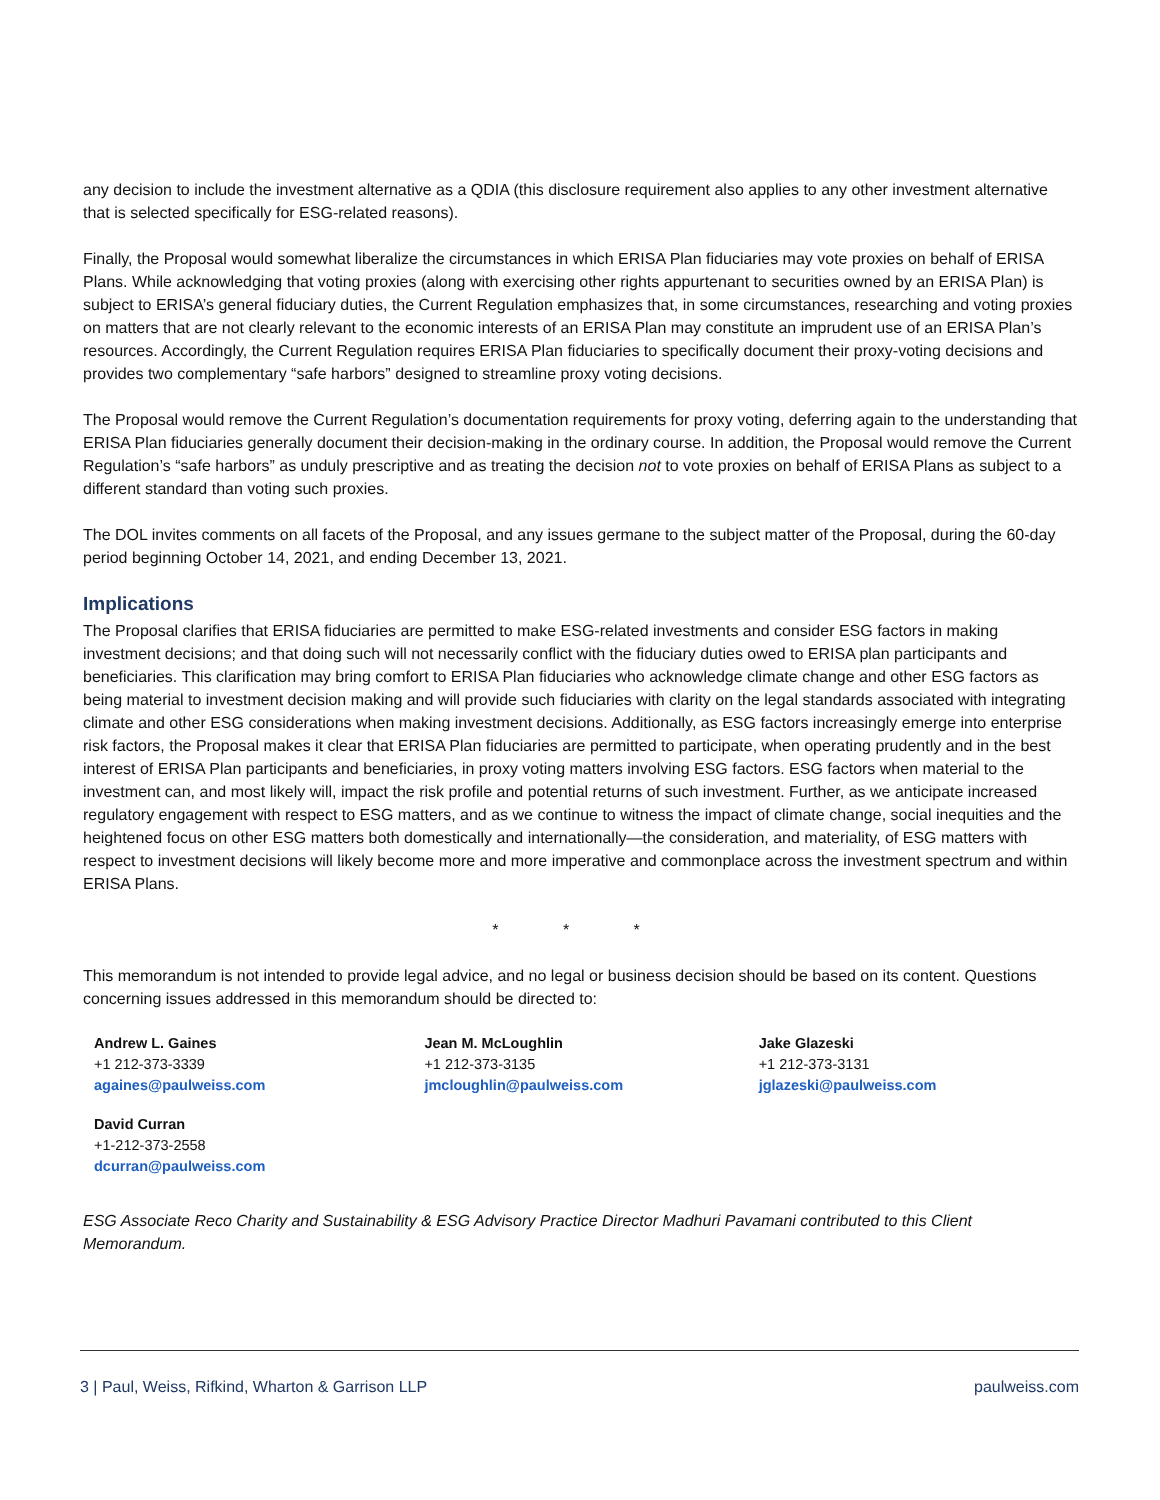any decision to include the investment alternative as a QDIA (this disclosure requirement also applies to any other investment alternative that is selected specifically for ESG-related reasons).
Finally, the Proposal would somewhat liberalize the circumstances in which ERISA Plan fiduciaries may vote proxies on behalf of ERISA Plans. While acknowledging that voting proxies (along with exercising other rights appurtenant to securities owned by an ERISA Plan) is subject to ERISA’s general fiduciary duties, the Current Regulation emphasizes that, in some circumstances, researching and voting proxies on matters that are not clearly relevant to the economic interests of an ERISA Plan may constitute an imprudent use of an ERISA Plan’s resources. Accordingly, the Current Regulation requires ERISA Plan fiduciaries to specifically document their proxy-voting decisions and provides two complementary “safe harbors” designed to streamline proxy voting decisions.
The Proposal would remove the Current Regulation’s documentation requirements for proxy voting, deferring again to the understanding that ERISA Plan fiduciaries generally document their decision-making in the ordinary course. In addition, the Proposal would remove the Current Regulation’s “safe harbors” as unduly prescriptive and as treating the decision not to vote proxies on behalf of ERISA Plans as subject to a different standard than voting such proxies.
The DOL invites comments on all facets of the Proposal, and any issues germane to the subject matter of the Proposal, during the 60-day period beginning October 14, 2021, and ending December 13, 2021.
Implications
The Proposal clarifies that ERISA fiduciaries are permitted to make ESG-related investments and consider ESG factors in making investment decisions; and that doing such will not necessarily conflict with the fiduciary duties owed to ERISA plan participants and beneficiaries. This clarification may bring comfort to ERISA Plan fiduciaries who acknowledge climate change and other ESG factors as being material to investment decision making and will provide such fiduciaries with clarity on the legal standards associated with integrating climate and other ESG considerations when making investment decisions. Additionally, as ESG factors increasingly emerge into enterprise risk factors, the Proposal makes it clear that ERISA Plan fiduciaries are permitted to participate, when operating prudently and in the best interest of ERISA Plan participants and beneficiaries, in proxy voting matters involving ESG factors. ESG factors when material to the investment can, and most likely will, impact the risk profile and potential returns of such investment. Further, as we anticipate increased regulatory engagement with respect to ESG matters, and as we continue to witness the impact of climate change, social inequities and the heightened focus on other ESG matters both domestically and internationally—the consideration, and materiality, of ESG matters with respect to investment decisions will likely become more and more imperative and commonplace across the investment spectrum and within ERISA Plans.
* * *
This memorandum is not intended to provide legal advice, and no legal or business decision should be based on its content. Questions concerning issues addressed in this memorandum should be directed to:
| Andrew L. Gaines +1 212-373-3339 againes@paulweiss.com | Jean M. McLoughlin +1 212-373-3135 jmcloughlin@paulweiss.com | Jake Glazeski +1 212-373-3131 jglazeski@paulweiss.com |
| David Curran +1-212-373-2558 dcurran@paulweiss.com | | |
ESG Associate Reco Charity and Sustainability & ESG Advisory Practice Director Madhuri Pavamani contributed to this Client Memorandum.
3 | Paul, Weiss, Rifkind, Wharton & Garrison LLP paulweiss.com